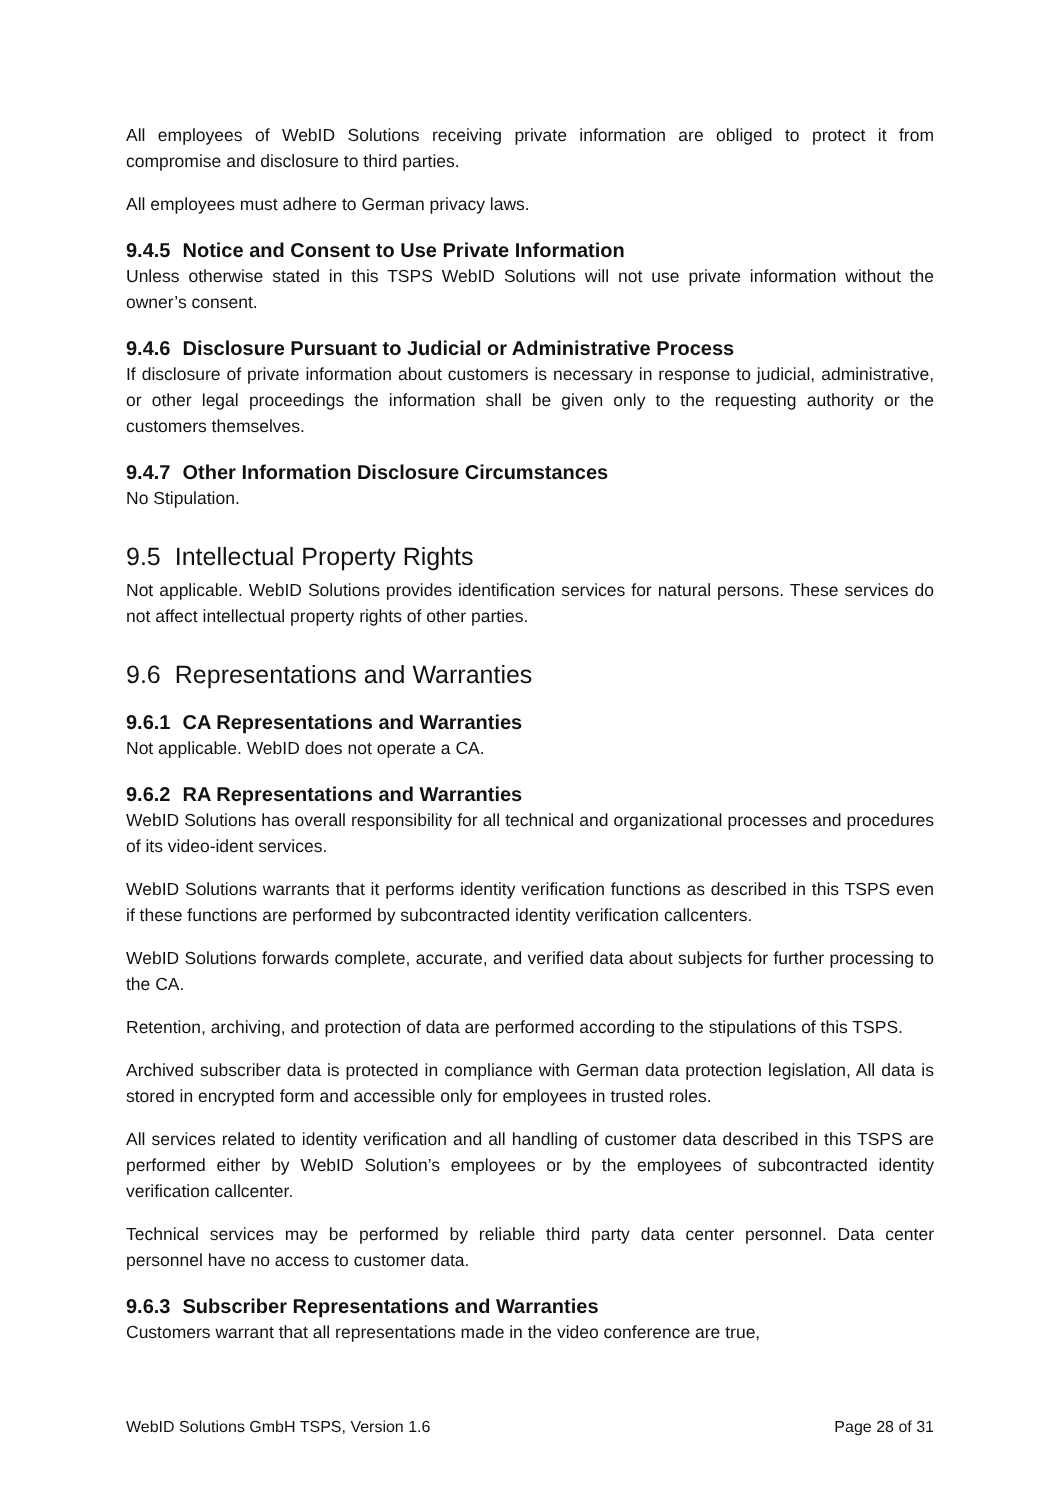All employees of WebID Solutions receiving private information are obliged to protect it from compromise and disclosure to third parties.
All employees must adhere to German privacy laws.
9.4.5 Notice and Consent to Use Private Information
Unless otherwise stated in this TSPS WebID Solutions will not use private information without the owner’s consent.
9.4.6 Disclosure Pursuant to Judicial or Administrative Process
If disclosure of private information about customers is necessary in response to judicial, administrative, or other legal proceedings the information shall be given only to the requesting authority or the customers themselves.
9.4.7 Other Information Disclosure Circumstances
No Stipulation.
9.5 Intellectual Property Rights
Not applicable. WebID Solutions provides identification services for natural persons. These services do not affect intellectual property rights of other parties.
9.6 Representations and Warranties
9.6.1 CA Representations and Warranties
Not applicable. WebID does not operate a CA.
9.6.2 RA Representations and Warranties
WebID Solutions has overall responsibility for all technical and organizational processes and procedures of its video-ident services.
WebID Solutions warrants that it performs identity verification functions as described in this TSPS even if these functions are performed by subcontracted identity verification callcenters.
WebID Solutions forwards complete, accurate, and verified data about subjects for further processing to the CA.
Retention, archiving, and protection of data are performed according to the stipulations of this TSPS.
Archived subscriber data is protected in compliance with German data protection legislation, All data is stored in encrypted form and accessible only for employees in trusted roles.
All services related to identity verification and all handling of customer data described in this TSPS are performed either by WebID Solution’s employees or by the employees of subcontracted identity verification callcenter.
Technical services may be performed by reliable third party data center personnel. Data center personnel have no access to customer data.
9.6.3 Subscriber Representations and Warranties
Customers warrant that all representations made in the video conference are true,
WebID Solutions GmbH TSPS, Version 1.6 Page 28 of 31